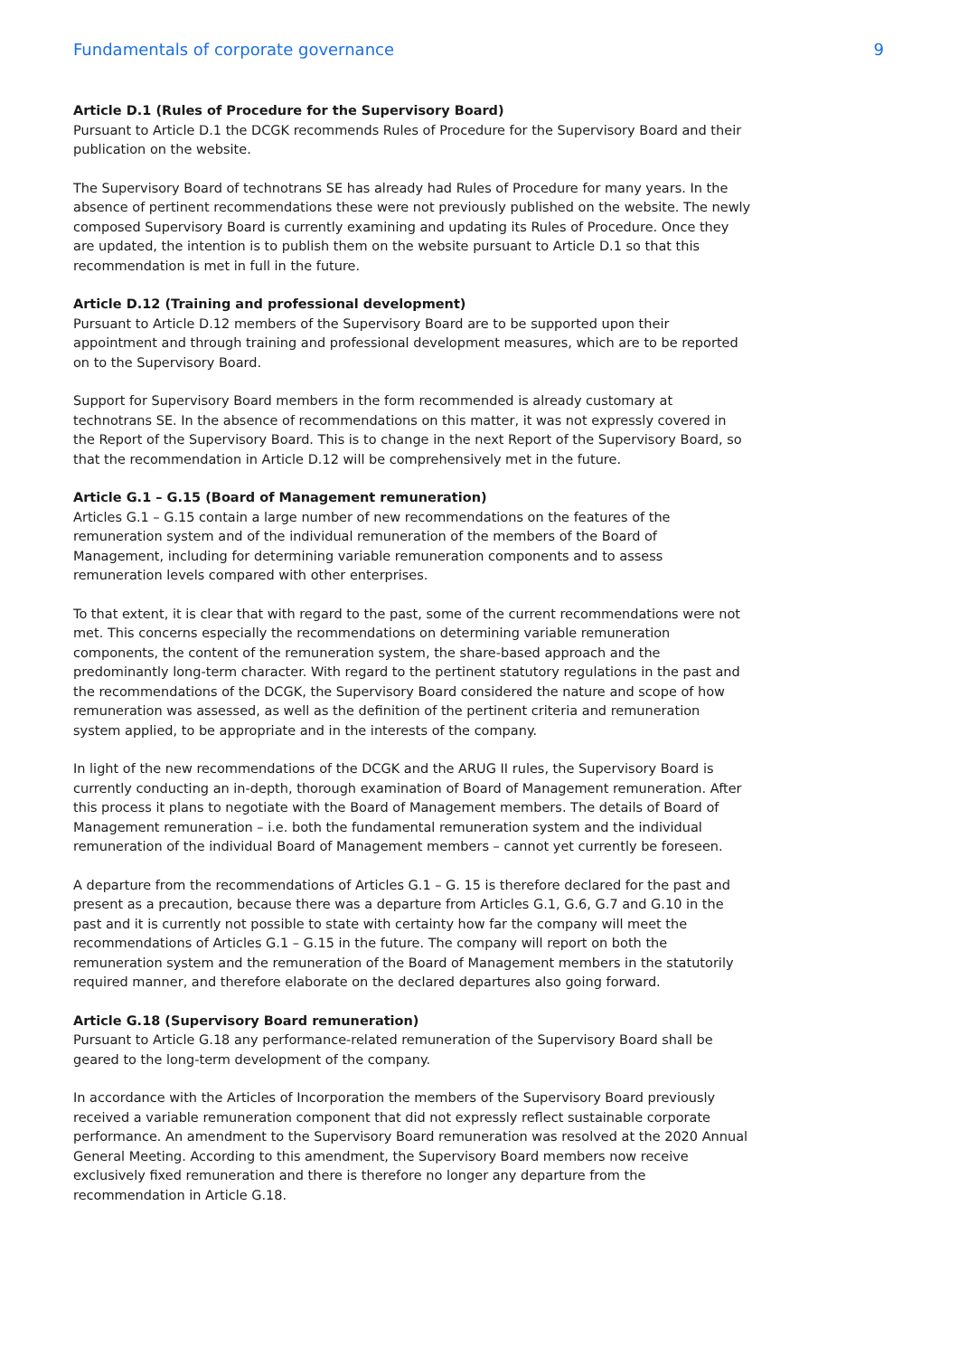Fundamentals of corporate governance 9
Article D.1 (Rules of Procedure for the Supervisory Board)
Pursuant to Article D.1 the DCGK recommends Rules of Procedure for the Supervisory Board and their publication on the website.
The Supervisory Board of technotrans SE has already had Rules of Procedure for many years. In the absence of pertinent recommendations these were not previously published on the website. The newly composed Supervisory Board is currently examining and updating its Rules of Procedure. Once they are updated, the intention is to publish them on the website pursuant to Article D.1 so that this recommendation is met in full in the future.
Article D.12 (Training and professional development)
Pursuant to Article D.12 members of the Supervisory Board are to be supported upon their appointment and through training and professional development measures, which are to be reported on to the Supervisory Board.
Support for Supervisory Board members in the form recommended is already customary at technotrans SE. In the absence of recommendations on this matter, it was not expressly covered in the Report of the Supervisory Board. This is to change in the next Report of the Supervisory Board, so that the recommendation in Article D.12 will be comprehensively met in the future.
Article G.1 – G.15 (Board of Management remuneration)
Articles G.1 – G.15 contain a large number of new recommendations on the features of the remuneration system and of the individual remuneration of the members of the Board of Management, including for determining variable remuneration components and to assess remuneration levels compared with other enterprises.
To that extent, it is clear that with regard to the past, some of the current recommendations were not met. This concerns especially the recommendations on determining variable remuneration components, the content of the remuneration system, the share-based approach and the predominantly long-term character. With regard to the pertinent statutory regulations in the past and the recommendations of the DCGK, the Supervisory Board considered the nature and scope of how remuneration was assessed, as well as the definition of the pertinent criteria and remuneration system applied, to be appropriate and in the interests of the company.
In light of the new recommendations of the DCGK and the ARUG II rules, the Supervisory Board is currently conducting an in-depth, thorough examination of Board of Management remuneration. After this process it plans to negotiate with the Board of Management members. The details of Board of Management remuneration – i.e. both the fundamental remuneration system and the individual remuneration of the individual Board of Management members – cannot yet currently be foreseen.
A departure from the recommendations of Articles G.1 – G. 15 is therefore declared for the past and present as a precaution, because there was a departure from Articles G.1, G.6, G.7 and G.10 in the past and it is currently not possible to state with certainty how far the company will meet the recommendations of Articles G.1 – G.15 in the future. The company will report on both the remuneration system and the remuneration of the Board of Management members in the statutorily required manner, and therefore elaborate on the declared departures also going forward.
Article G.18 (Supervisory Board remuneration)
Pursuant to Article G.18 any performance-related remuneration of the Supervisory Board shall be geared to the long-term development of the company.
In accordance with the Articles of Incorporation the members of the Supervisory Board previously received a variable remuneration component that did not expressly reflect sustainable corporate performance. An amendment to the Supervisory Board remuneration was resolved at the 2020 Annual General Meeting. According to this amendment, the Supervisory Board members now receive exclusively fixed remuneration and there is therefore no longer any departure from the recommendation in Article G.18.